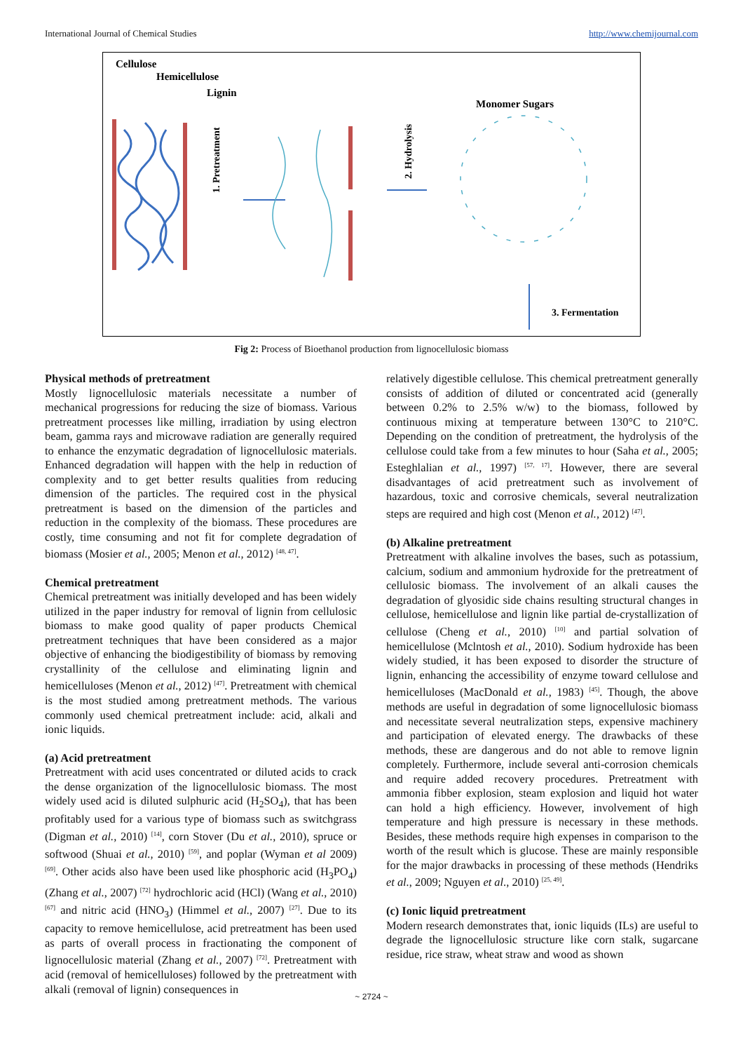International Journal of Chemical Studies http://www.chemijournal.com
Cellulose
Hemicellulose
Lignin
Monomer Sugars
1. Pretreatment
2. Hydrolysis
3. Fermentation
Fig 2: Process of Bioethanol production from lignocellulosic biomass
Physical methods of pretreatment
Mostly lignocellulosic materials necessitate a number of mechanical progressions for reducing the size of biomass. Various pretreatment processes like milling, irradiation by using electron beam, gamma rays and microwave radiation are generally required to enhance the enzymatic degradation of lignocellulosic materials. Enhanced degradation will happen with the help in reduction of complexity and to get better results qualities from reducing dimension of the particles. The required cost in the physical pretreatment is based on the dimension of the particles and reduction in the complexity of the biomass. These procedures are costly, time consuming and not fit for complete degradation of biomass (Mosier et al., 2005; Menon et al., 2012) <sup>[48, 47]</sup>.
Chemical pretreatment
Chemical pretreatment was initially developed and has been widely utilized in the paper industry for removal of lignin from cellulosic biomass to make good quality of paper products Chemical pretreatment techniques that have been considered as a major objective of enhancing the biodigestibility of biomass by removing crystallinity of the cellulose and eliminating lignin and hemicelluloses (Menon et al., 2012) <sup>[47]</sup>. Pretreatment with chemical is the most studied among pretreatment methods. The various commonly used chemical pretreatment include: acid, alkali and ionic liquids.
(a) Acid pretreatment
Pretreatment with acid uses concentrated or diluted acids to crack the dense organization of the lignocellulosic biomass. The most widely used acid is diluted sulphuric acid (H<sub>2</sub>SO<sub>4</sub>), that has been profitably used for a various type of biomass such as switchgrass (Digman et al., 2010) <sup>[14]</sup>, corn Stover (Du et al., 2010), spruce or softwood (Shuai et al., 2010) <sup>[59]</sup>, and poplar (Wyman et al 2009) <sup>[69]</sup>. Other acids also have been used like phosphoric acid (H<sub>3</sub>PO<sub>4</sub>) (Zhang et al., 2007) <sup>[72]</sup> hydrochloric acid (HCl) (Wang et al., 2010) <sup>[67]</sup> and nitric acid (HNO<sub>3</sub>) (Himmel et al., 2007) <sup>[27]</sup>. Due to its capacity to remove hemicellulose, acid pretreatment has been used as parts of overall process in fractionating the component of lignocellulosic material (Zhang et al., 2007) <sup>[72]</sup>. Pretreatment with acid (removal of hemicelluloses) followed by the pretreatment with alkali (removal of lignin) consequences in
relatively digestible cellulose. This chemical pretreatment generally consists of addition of diluted or concentrated acid (generally between 0.2% to 2.5% w/w) to the biomass, followed by continuous mixing at temperature between 130°C to 210°C. Depending on the condition of pretreatment, the hydrolysis of the cellulose could take from a few minutes to hour (Saha et al., 2005; Esteghlalian et al., 1997) <sup>[57, 17]</sup>. However, there are several disadvantages of acid pretreatment such as involvement of hazardous, toxic and corrosive chemicals, several neutralization steps are required and high cost (Menon et al., 2012) <sup>[47]</sup>.
(b) Alkaline pretreatment
Pretreatment with alkaline involves the bases, such as potassium, calcium, sodium and ammonium hydroxide for the pretreatment of cellulosic biomass. The involvement of an alkali causes the degradation of glyosidic side chains resulting structural changes in cellulose, hemicellulose and lignin like partial de-crystallization of cellulose (Cheng et al., 2010) <sup>[10]</sup> and partial solvation of hemicellulose (Mclntosh et al., 2010). Sodium hydroxide has been widely studied, it has been exposed to disorder the structure of lignin, enhancing the accessibility of enzyme toward cellulose and hemicelluloses (MacDonald et al., 1983) <sup>[45]</sup>. Though, the above methods are useful in degradation of some lignocellulosic biomass and necessitate several neutralization steps, expensive machinery and participation of elevated energy. The drawbacks of these methods, these are dangerous and do not able to remove lignin completely. Furthermore, include several anti-corrosion chemicals and require added recovery procedures. Pretreatment with ammonia fibber explosion, steam explosion and liquid hot water can hold a high efficiency. However, involvement of high temperature and high pressure is necessary in these methods. Besides, these methods require high expenses in comparison to the worth of the result which is glucose. These are mainly responsible for the major drawbacks in processing of these methods (Hendriks et al., 2009; Nguyen et al., 2010) <sup>[25, 49]</sup>.
(c) Ionic liquid pretreatment
Modern research demonstrates that, ionic liquids (ILs) are useful to degrade the lignocellulosic structure like corn stalk, sugarcane residue, rice straw, wheat straw and wood as shown
~ 2724 ~